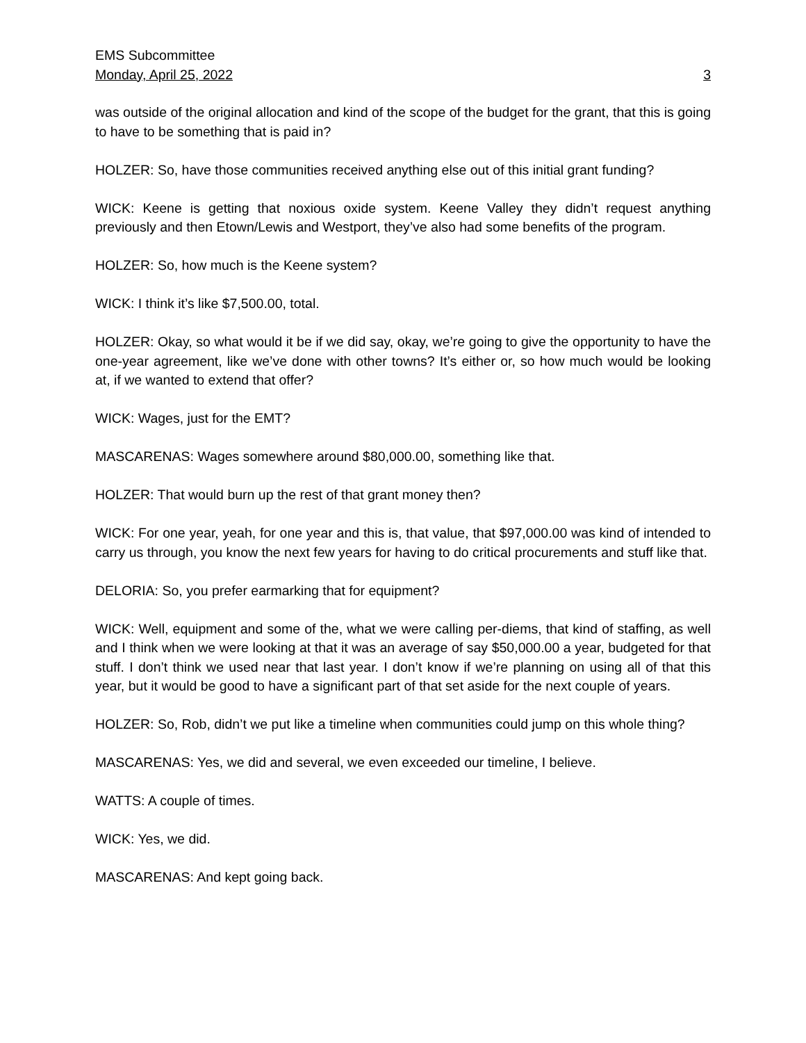EMS Subcommittee
Monday, April 25, 2022 3
was outside of the original allocation and kind of the scope of the budget for the grant, that this is going to have to be something that is paid in?
HOLZER: So, have those communities received anything else out of this initial grant funding?
WICK: Keene is getting that noxious oxide system. Keene Valley they didn’t request anything previously and then Etown/Lewis and Westport, they’ve also had some benefits of the program.
HOLZER: So, how much is the Keene system?
WICK: I think it’s like $7,500.00, total.
HOLZER: Okay, so what would it be if we did say, okay, we’re going to give the opportunity to have the one-year agreement, like we’ve done with other towns? It’s either or, so how much would be looking at, if we wanted to extend that offer?
WICK: Wages, just for the EMT?
MASCARENAS: Wages somewhere around $80,000.00, something like that.
HOLZER: That would burn up the rest of that grant money then?
WICK: For one year, yeah, for one year and this is, that value, that $97,000.00 was kind of intended to carry us through, you know the next few years for having to do critical procurements and stuff like that.
DELORIA: So, you prefer earmarking that for equipment?
WICK: Well, equipment and some of the, what we were calling per-diems, that kind of staffing, as well and I think when we were looking at that it was an average of say $50,000.00 a year, budgeted for that stuff. I don’t think we used near that last year. I don’t know if we’re planning on using all of that this year, but it would be good to have a significant part of that set aside for the next couple of years.
HOLZER: So, Rob, didn’t we put like a timeline when communities could jump on this whole thing?
MASCARENAS: Yes, we did and several, we even exceeded our timeline, I believe.
WATTS: A couple of times.
WICK: Yes, we did.
MASCARENAS: And kept going back.